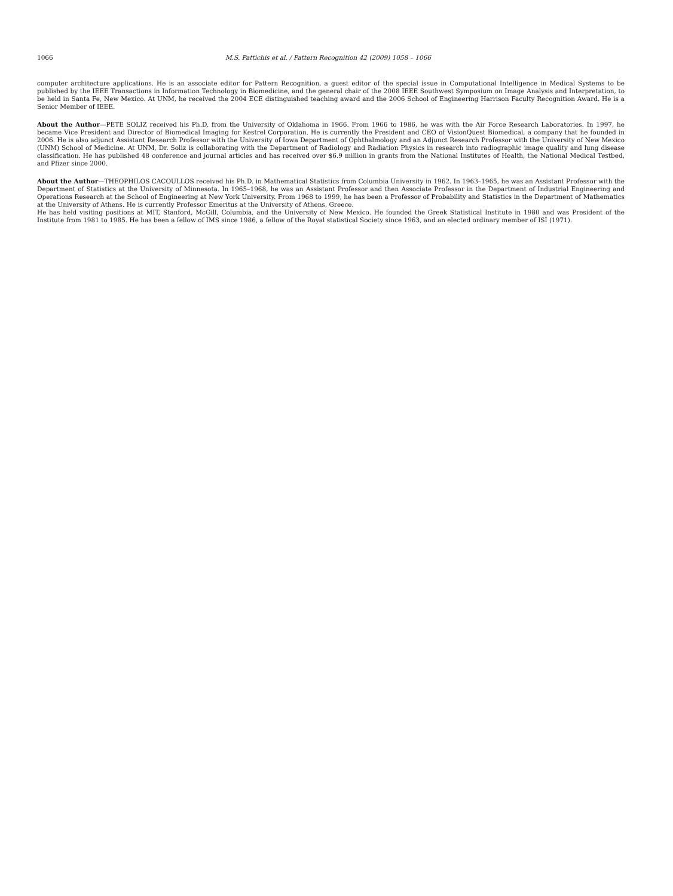1066 M.S. Pattichis et al. / Pattern Recognition 42 (2009) 1058 – 1066
computer architecture applications. He is an associate editor for Pattern Recognition, a guest editor of the special issue in Computational Intelligence in Medical Systems to be published by the IEEE Transactions in Information Technology in Biomedicine, and the general chair of the 2008 IEEE Southwest Symposium on Image Analysis and Interpretation, to be held in Santa Fe, New Mexico. At UNM, he received the 2004 ECE distinguished teaching award and the 2006 School of Engineering Harrison Faculty Recognition Award. He is a Senior Member of IEEE.
About the Author—PETE SOLIZ received his Ph.D. from the University of Oklahoma in 1966. From 1966 to 1986, he was with the Air Force Research Laboratories. In 1997, he became Vice President and Director of Biomedical Imaging for Kestrel Corporation. He is currently the President and CEO of VisionQuest Biomedical, a company that he founded in 2006. He is also adjunct Assistant Research Professor with the University of Iowa Department of Ophthalmology and an Adjunct Research Professor with the University of New Mexico (UNM) School of Medicine. At UNM, Dr. Soliz is collaborating with the Department of Radiology and Radiation Physics in research into radiographic image quality and lung disease classification. He has published 48 conference and journal articles and has received over $6.9 million in grants from the National Institutes of Health, the National Medical Testbed, and Pfizer since 2000.
About the Author—THEOPHILOS CACOULLOS received his Ph.D. in Mathematical Statistics from Columbia University in 1962. In 1963–1965, he was an Assistant Professor with the Department of Statistics at the University of Minnesota. In 1965–1968, he was an Assistant Professor and then Associate Professor in the Department of Industrial Engineering and Operations Research at the School of Engineering at New York University. From 1968 to 1999, he has been a Professor of Probability and Statistics in the Department of Mathematics at the University of Athens. He is currently Professor Emeritus at the University of Athens, Greece.
He has held visiting positions at MIT, Stanford, McGill, Columbia, and the University of New Mexico. He founded the Greek Statistical Institute in 1980 and was President of the Institute from 1981 to 1985. He has been a fellow of IMS since 1986, a fellow of the Royal statistical Society since 1963, and an elected ordinary member of ISI (1971).